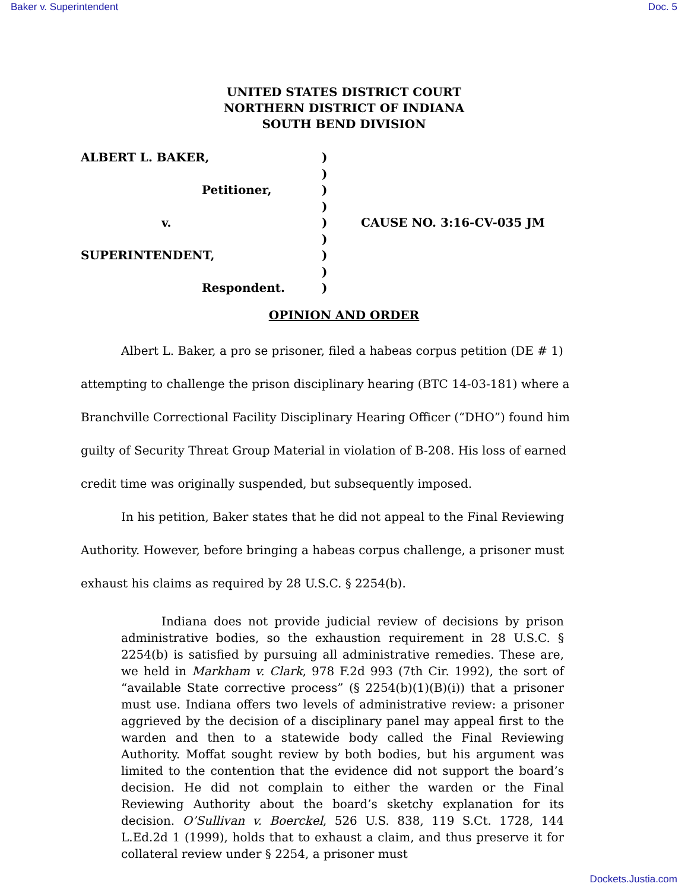Baker v. Superintendent Doc. 5
UNITED STATES DISTRICT COURT
NORTHERN DISTRICT OF INDIANA
SOUTH BEND DIVISION
| ALBERT L. BAKER, | ) | |
| | ) | |
| Petitioner, | ) | |
| | ) | |
| v. | ) | CAUSE NO. 3:16-CV-035 JM |
| | ) | |
| SUPERINTENDENT, | ) | |
| | ) | |
| Respondent. | ) | |
OPINION AND ORDER
Albert L. Baker, a pro se prisoner, filed a habeas corpus petition (DE # 1) attempting to challenge the prison disciplinary hearing (BTC 14-03-181) where a Branchville Correctional Facility Disciplinary Hearing Officer (“DHO”) found him guilty of Security Threat Group Material in violation of B-208. His loss of earned credit time was originally suspended, but subsequently imposed.
In his petition, Baker states that he did not appeal to the Final Reviewing Authority. However, before bringing a habeas corpus challenge, a prisoner must exhaust his claims as required by 28 U.S.C. § 2254(b).
Indiana does not provide judicial review of decisions by prison administrative bodies, so the exhaustion requirement in 28 U.S.C. § 2254(b) is satisfied by pursuing all administrative remedies. These are, we held in Markham v. Clark, 978 F.2d 993 (7th Cir. 1992), the sort of “available State corrective process” (§ 2254(b)(1)(B)(i)) that a prisoner must use. Indiana offers two levels of administrative review: a prisoner aggrieved by the decision of a disciplinary panel may appeal first to the warden and then to a statewide body called the Final Reviewing Authority. Moffat sought review by both bodies, but his argument was limited to the contention that the evidence did not support the board’s decision. He did not complain to either the warden or the Final Reviewing Authority about the board’s sketchy explanation for its decision. O’Sullivan v. Boerckel, 526 U.S. 838, 119 S.Ct. 1728, 144 L.Ed.2d 1 (1999), holds that to exhaust a claim, and thus preserve it for collateral review under § 2254, a prisoner must
Dockets.Justia.com